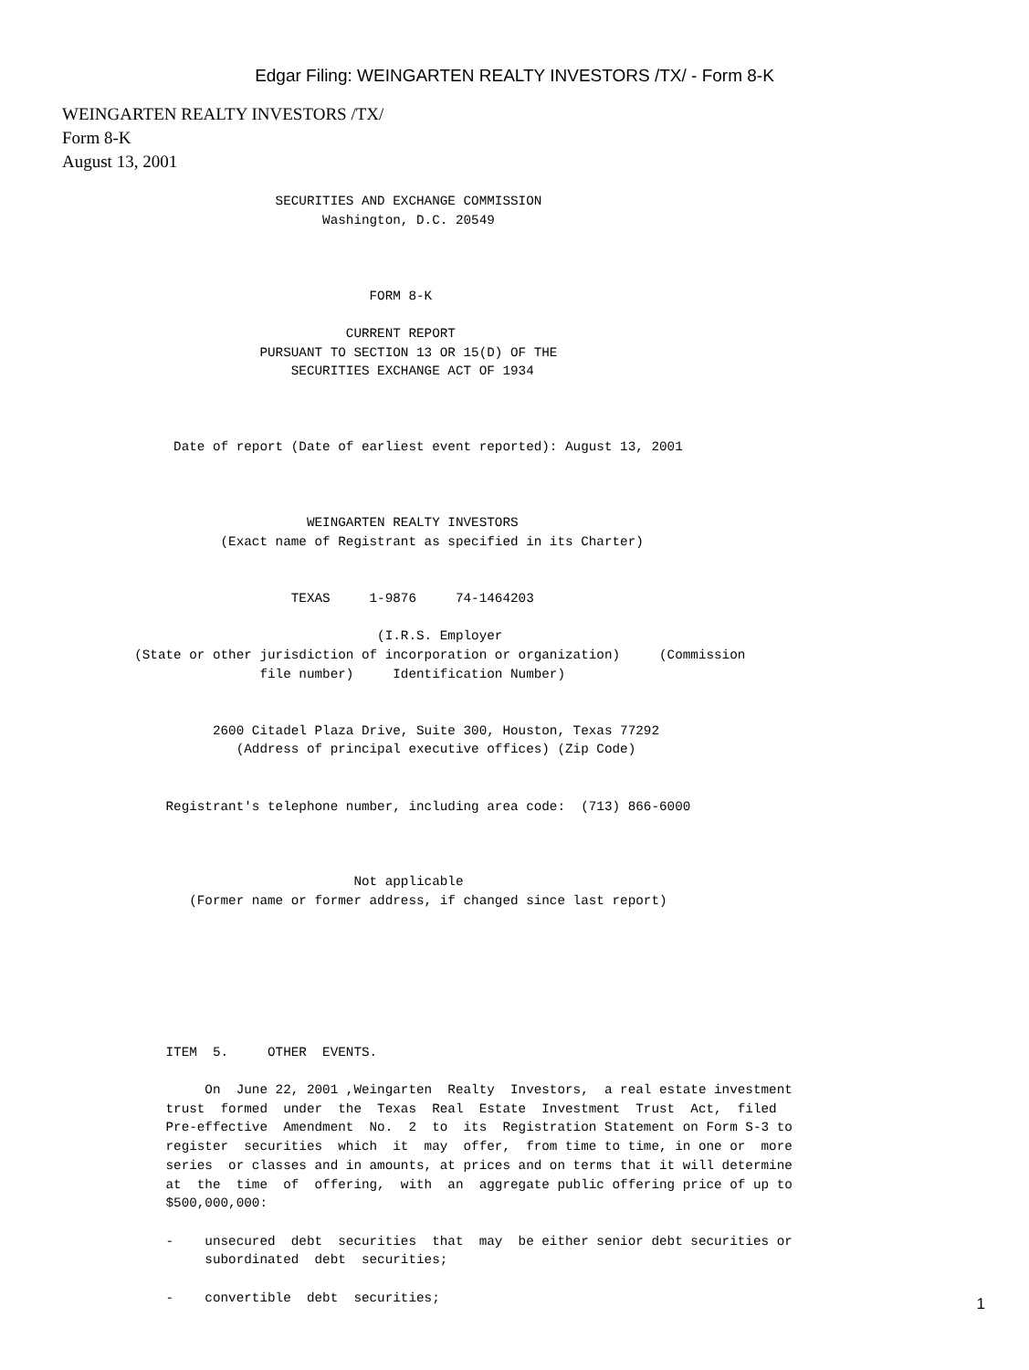Edgar Filing: WEINGARTEN REALTY INVESTORS /TX/ - Form 8-K
WEINGARTEN REALTY INVESTORS /TX/
Form 8-K
August 13, 2001
                    SECURITIES AND EXCHANGE COMMISSION
                          Washington, D.C. 20549



                                FORM 8-K

                             CURRENT REPORT
                  PURSUANT TO SECTION 13 OR 15(D) OF THE
                      SECURITIES EXCHANGE ACT OF 1934



       Date of report (Date of earliest event reported): August 13, 2001



                        WEINGARTEN REALTY INVESTORS
             (Exact name of Registrant as specified in its Charter)


                      TEXAS     1-9876     74-1464203

                                 (I.R.S. Employer
  (State or other jurisdiction of incorporation or organization)     (Commission
                  file number)     Identification Number)


            2600 Citadel Plaza Drive, Suite 300, Houston, Texas 77292
               (Address of principal executive offices) (Zip Code)


      Registrant's telephone number, including area code:  (713) 866-6000



                              Not applicable
         (Former name or former address, if changed since last report)







      ITEM  5.     OTHER  EVENTS.

           On  June 22, 2001 ,Weingarten  Realty  Investors,  a real estate investment
      trust  formed  under  the  Texas  Real  Estate  Investment  Trust  Act,  filed
      Pre-effective  Amendment  No.  2  to  its  Registration Statement on Form S-3 to
      register  securities  which  it  may  offer,  from time to time, in one or  more
      series  or classes and in amounts, at prices and on terms that it will determine
      at  the  time  of  offering,  with  an  aggregate public offering price of up to
      $500,000,000:

      -    unsecured  debt  securities  that  may  be either senior debt securities or
           subordinated  debt  securities;

      -    convertible  debt  securities;
1